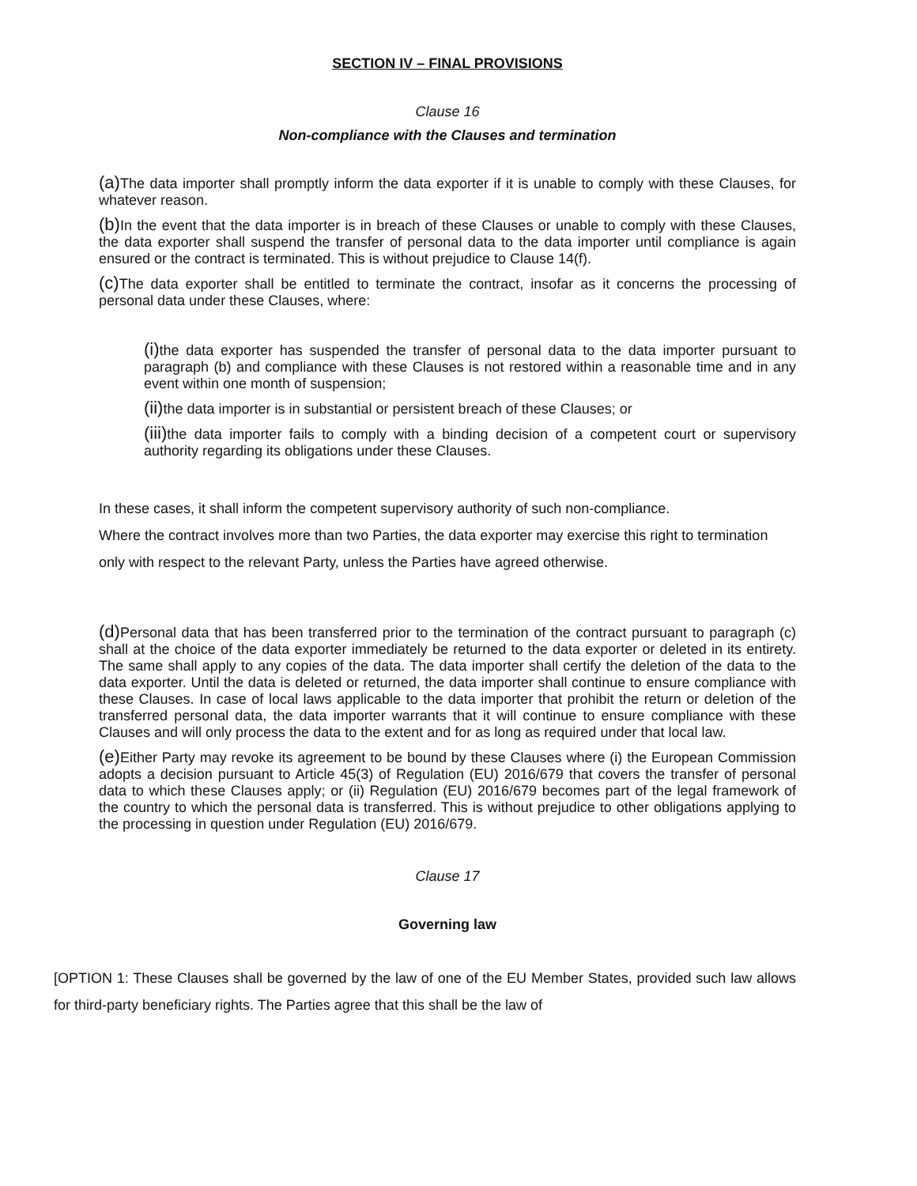SECTION IV – FINAL PROVISIONS
Clause 16
Non-compliance with the Clauses and termination
(a) The data importer shall promptly inform the data exporter if it is unable to comply with these Clauses, for whatever reason.
(b) In the event that the data importer is in breach of these Clauses or unable to comply with these Clauses, the data exporter shall suspend the transfer of personal data to the data importer until compliance is again ensured or the contract is terminated. This is without prejudice to Clause 14(f).
(c) The data exporter shall be entitled to terminate the contract, insofar as it concerns the processing of personal data under these Clauses, where:
(i) the data exporter has suspended the transfer of personal data to the data importer pursuant to paragraph (b) and compliance with these Clauses is not restored within a reasonable time and in any event within one month of suspension;
(ii) the data importer is in substantial or persistent breach of these Clauses; or
(iii) the data importer fails to comply with a binding decision of a competent court or supervisory authority regarding its obligations under these Clauses.
In these cases, it shall inform the competent supervisory authority of such non-compliance.
Where the contract involves more than two Parties, the data exporter may exercise this right to termination only with respect to the relevant Party, unless the Parties have agreed otherwise.
(d) Personal data that has been transferred prior to the termination of the contract pursuant to paragraph (c) shall at the choice of the data exporter immediately be returned to the data exporter or deleted in its entirety. The same shall apply to any copies of the data. The data importer shall certify the deletion of the data to the data exporter. Until the data is deleted or returned, the data importer shall continue to ensure compliance with these Clauses. In case of local laws applicable to the data importer that prohibit the return or deletion of the transferred personal data, the data importer warrants that it will continue to ensure compliance with these Clauses and will only process the data to the extent and for as long as required under that local law.
(e) Either Party may revoke its agreement to be bound by these Clauses where (i) the European Commission adopts a decision pursuant to Article 45(3) of Regulation (EU) 2016/679 that covers the transfer of personal data to which these Clauses apply; or (ii) Regulation (EU) 2016/679 becomes part of the legal framework of the country to which the personal data is transferred. This is without prejudice to other obligations applying to the processing in question under Regulation (EU) 2016/679.
Clause 17
Governing law
[OPTION 1: These Clauses shall be governed by the law of one of the EU Member States, provided such law allows for third-party beneficiary rights. The Parties agree that this shall be the law of